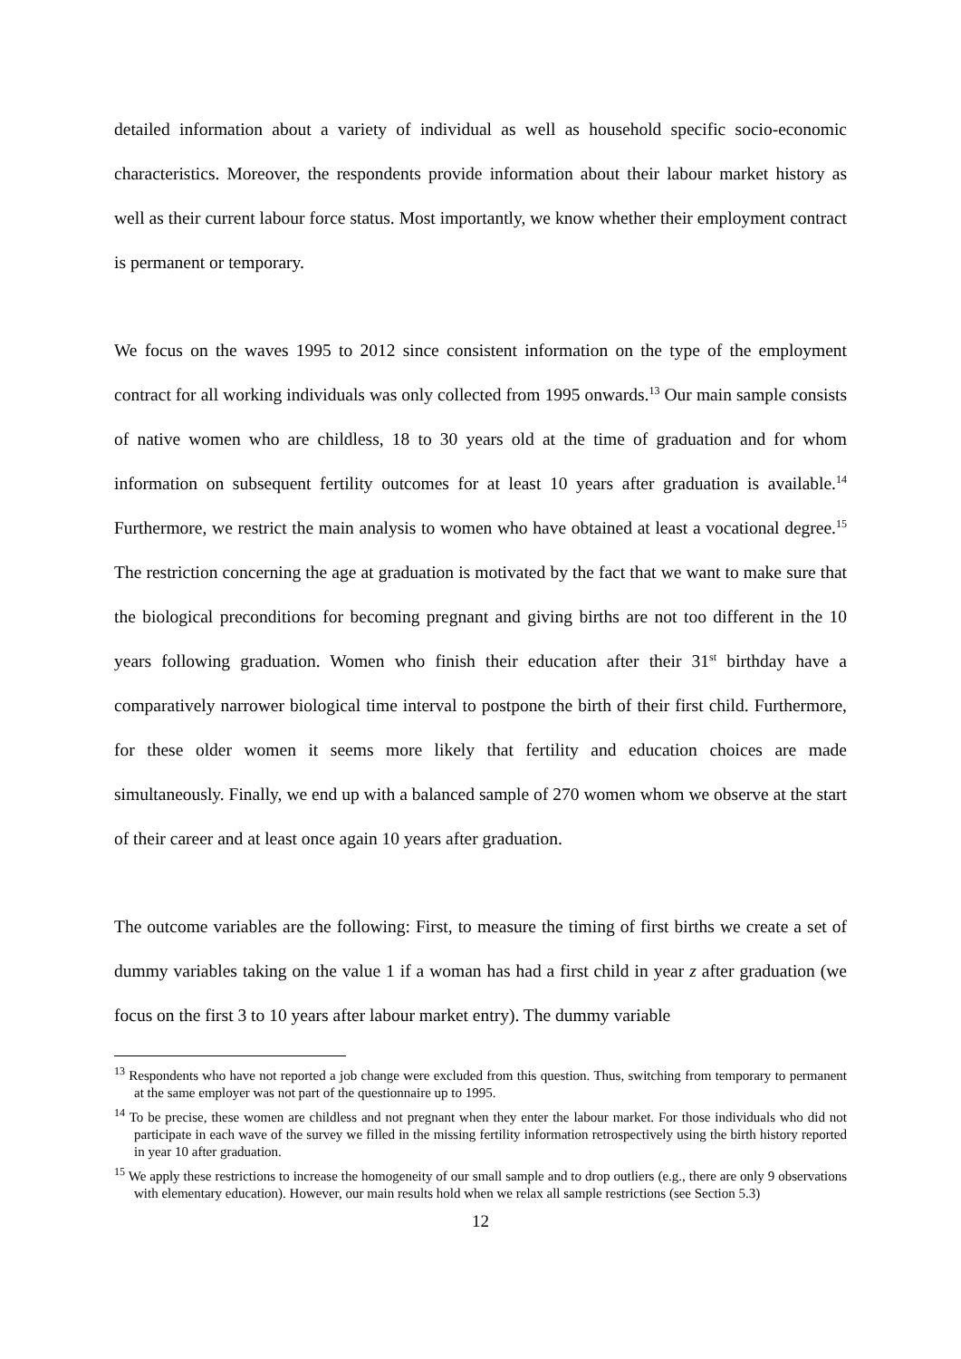detailed information about a variety of individual as well as household specific socio-economic characteristics. Moreover, the respondents provide information about their labour market history as well as their current labour force status. Most importantly, we know whether their employment contract is permanent or temporary.
We focus on the waves 1995 to 2012 since consistent information on the type of the employment contract for all working individuals was only collected from 1995 onwards.<sup>13</sup> Our main sample consists of native women who are childless, 18 to 30 years old at the time of graduation and for whom information on subsequent fertility outcomes for at least 10 years after graduation is available.<sup>14</sup> Furthermore, we restrict the main analysis to women who have obtained at least a vocational degree.<sup>15</sup> The restriction concerning the age at graduation is motivated by the fact that we want to make sure that the biological preconditions for becoming pregnant and giving births are not too different in the 10 years following graduation. Women who finish their education after their 31<sup>st</sup> birthday have a comparatively narrower biological time interval to postpone the birth of their first child. Furthermore, for these older women it seems more likely that fertility and education choices are made simultaneously. Finally, we end up with a balanced sample of 270 women whom we observe at the start of their career and at least once again 10 years after graduation.
The outcome variables are the following: First, to measure the timing of first births we create a set of dummy variables taking on the value 1 if a woman has had a first child in year z after graduation (we focus on the first 3 to 10 years after labour market entry). The dummy variable
<sup>13</sup> Respondents who have not reported a job change were excluded from this question. Thus, switching from temporary to permanent at the same employer was not part of the questionnaire up to 1995.
<sup>14</sup> To be precise, these women are childless and not pregnant when they enter the labour market. For those individuals who did not participate in each wave of the survey we filled in the missing fertility information retrospectively using the birth history reported in year 10 after graduation.
<sup>15</sup> We apply these restrictions to increase the homogeneity of our small sample and to drop outliers (e.g., there are only 9 observations with elementary education). However, our main results hold when we relax all sample restrictions (see Section 5.3)
12